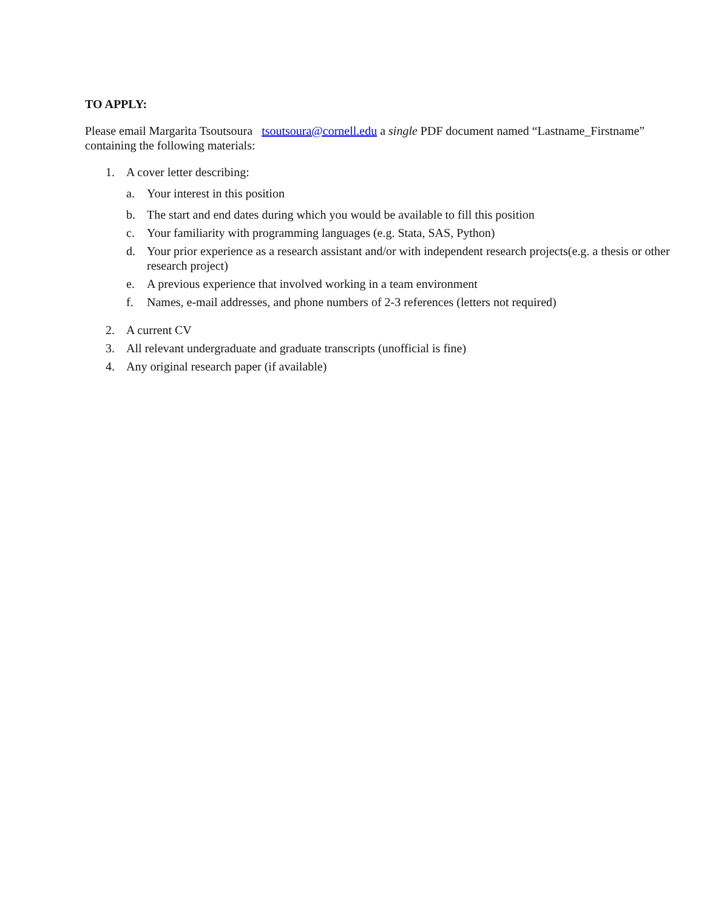TO APPLY:
Please email Margarita Tsoutsoura tsoutsoura@cornell.edu a single PDF document named “Lastname_Firstname” containing the following materials:
1. A cover letter describing:
a. Your interest in this position
b. The start and end dates during which you would be available to fill this position
c. Your familiarity with programming languages (e.g. Stata, SAS, Python)
d. Your prior experience as a research assistant and/or with independent research projects(e.g. a thesis or other research project)
e. A previous experience that involved working in a team environment
f. Names, e-mail addresses, and phone numbers of 2-3 references (letters not required)
2. A current CV
3. All relevant undergraduate and graduate transcripts (unofficial is fine)
4. Any original research paper (if available)